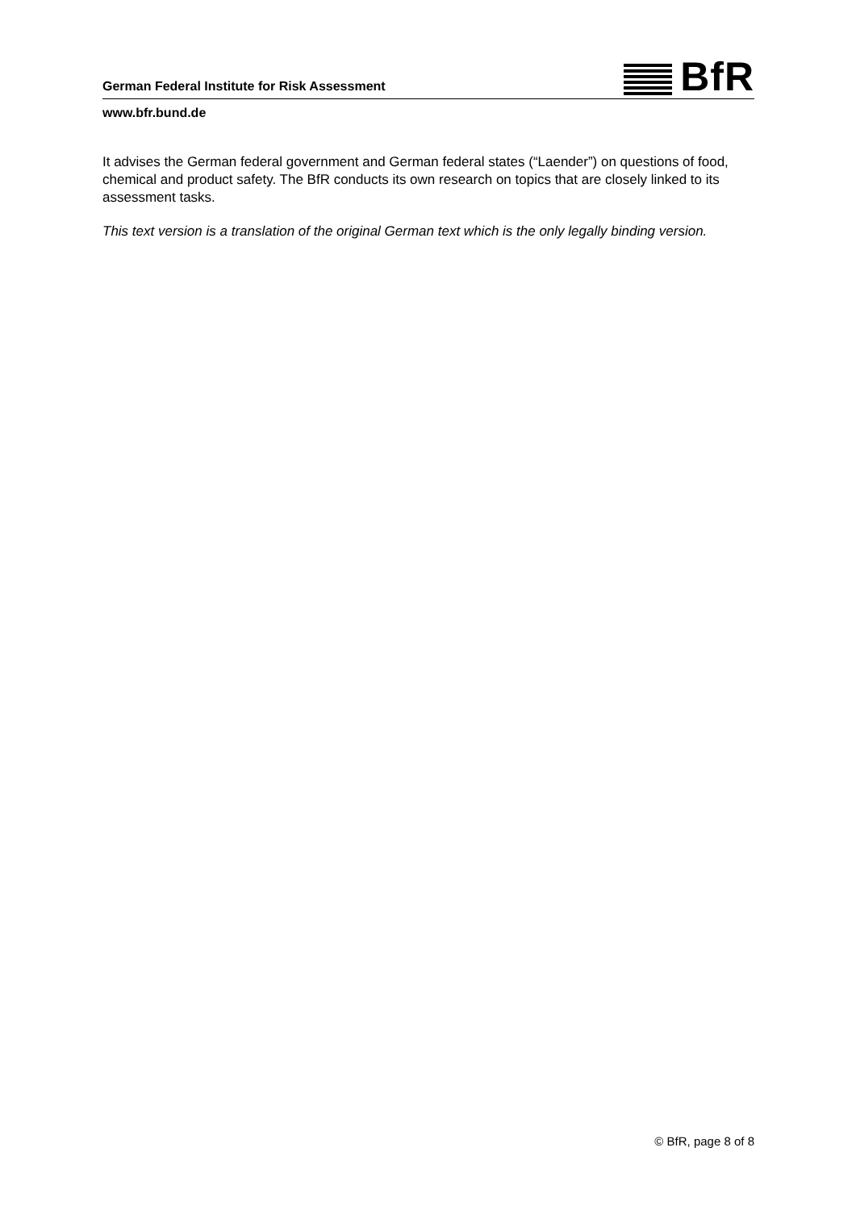German Federal Institute for Risk Assessment
BfR
www.bfr.bund.de
It advises the German federal government and German federal states (“Laender”) on questions of food, chemical and product safety. The BfR conducts its own research on topics that are closely linked to its assessment tasks.
This text version is a translation of the original German text which is the only legally binding version.
© BfR, page 8 of 8